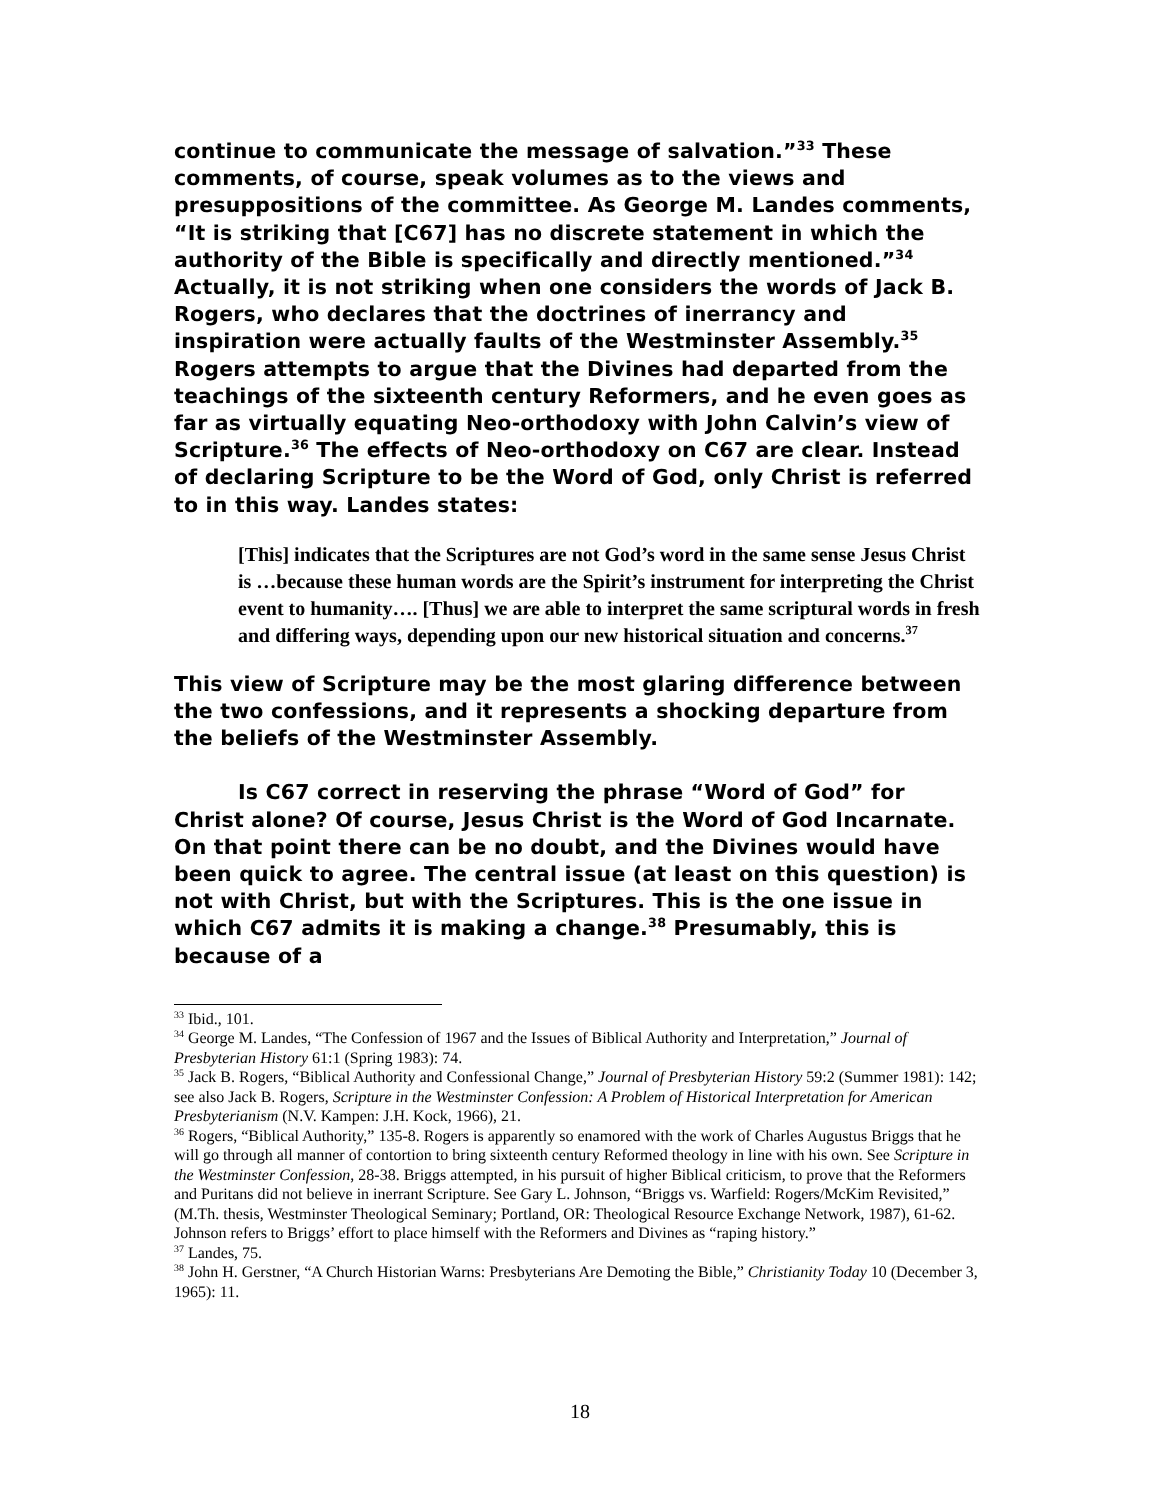continue to communicate the message of salvation.”<sup>33</sup> These comments, of course, speak volumes as to the views and presuppositions of the committee. As George M. Landes comments, “It is striking that [C67] has no discrete statement in which the authority of the Bible is specifically and directly mentioned.”<sup>34</sup> Actually, it is not striking when one considers the words of Jack B. Rogers, who declares that the doctrines of inerrancy and inspiration were actually faults of the Westminster Assembly.<sup>35</sup> Rogers attempts to argue that the Divines had departed from the teachings of the sixteenth century Reformers, and he even goes as far as virtually equating Neo-orthodoxy with John Calvin’s view of Scripture.<sup>36</sup> The effects of Neo-orthodoxy on C67 are clear. Instead of declaring Scripture to be the Word of God, only Christ is referred to in this way. Landes states:
[This] indicates that the Scriptures are not God’s word in the same sense Jesus Christ is …because these human words are the Spirit’s instrument for interpreting the Christ event to humanity…. [Thus] we are able to interpret the same scriptural words in fresh and differing ways, depending upon our new historical situation and concerns.<sup>37</sup>
This view of Scripture may be the most glaring difference between the two confessions, and it represents a shocking departure from the beliefs of the Westminster Assembly.
Is C67 correct in reserving the phrase “Word of God” for Christ alone? Of course, Jesus Christ is the Word of God Incarnate. On that point there can be no doubt, and the Divines would have been quick to agree. The central issue (at least on this question) is not with Christ, but with the Scriptures. This is the one issue in which C67 admits it is making a change.<sup>38</sup> Presumably, this is because of a
<sup>33</sup> Ibid., 101.
<sup>34</sup> George M. Landes, “The Confession of 1967 and the Issues of Biblical Authority and Interpretation,” Journal of Presbyterian History 61:1 (Spring 1983): 74.
<sup>35</sup> Jack B. Rogers, “Biblical Authority and Confessional Change,” Journal of Presbyterian History 59:2 (Summer 1981): 142; see also Jack B. Rogers, Scripture in the Westminster Confession: A Problem of Historical Interpretation for American Presbyterianism (N.V. Kampen: J.H. Kock, 1966), 21.
<sup>36</sup> Rogers, “Biblical Authority,” 135-8. Rogers is apparently so enamored with the work of Charles Augustus Briggs that he will go through all manner of contortion to bring sixteenth century Reformed theology in line with his own. See Scripture in the Westminster Confession, 28-38. Briggs attempted, in his pursuit of higher Biblical criticism, to prove that the Reformers and Puritans did not believe in inerrant Scripture. See Gary L. Johnson, “Briggs vs. Warfield: Rogers/McKim Revisited,” (M.Th. thesis, Westminster Theological Seminary; Portland, OR: Theological Resource Exchange Network, 1987), 61-62. Johnson refers to Briggs’ effort to place himself with the Reformers and Divines as “raping history.”
<sup>37</sup> Landes, 75.
<sup>38</sup> John H. Gerstner, “A Church Historian Warns: Presbyterians Are Demoting the Bible,” Christianity Today 10 (December 3, 1965): 11.
18